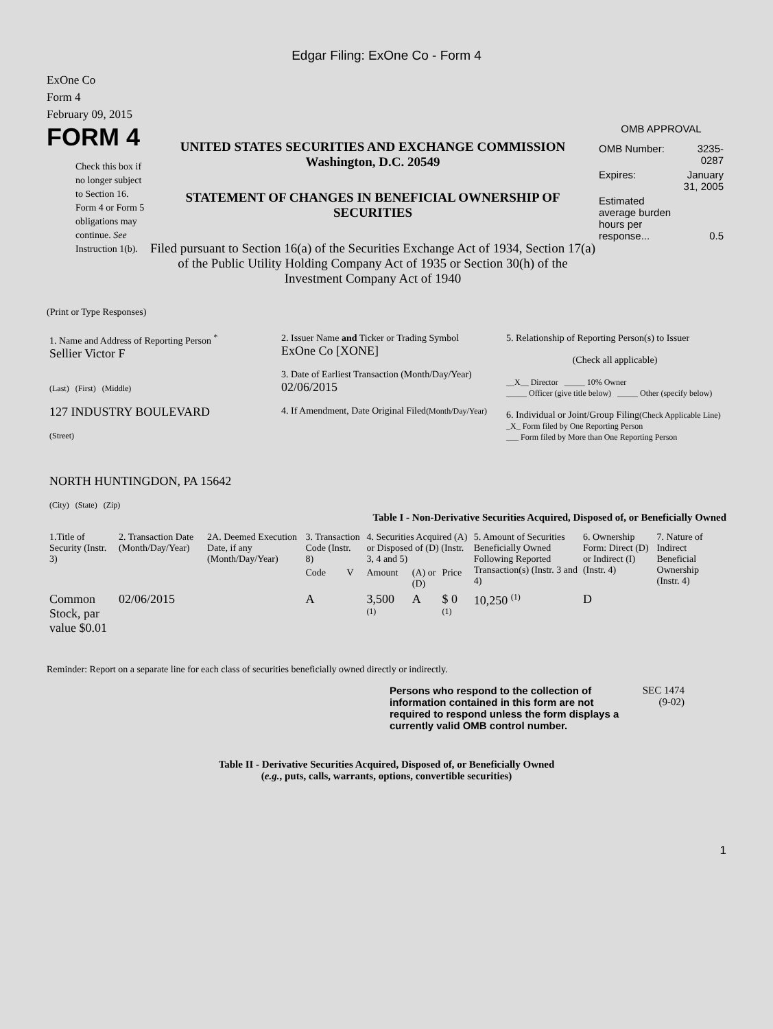Edgar Filing: ExOne Co - Form 4
ExOne Co
Form 4
February 09, 2015
FORM 4
Check this box if no longer subject to Section 16. Form 4 or Form 5 obligations may continue. See Instruction 1(b).
UNITED STATES SECURITIES AND EXCHANGE COMMISSION
Washington, D.C. 20549
STATEMENT OF CHANGES IN BENEFICIAL OWNERSHIP OF SECURITIES
Filed pursuant to Section 16(a) of the Securities Exchange Act of 1934, Section 17(a) of the Public Utility Holding Company Act of 1935 or Section 30(h) of the Investment Company Act of 1940
OMB APPROVAL
| OMB Number: | 3235-0287 |
| Expires: | January 31, 2005 |
| Estimated average burden hours per response... | 0.5 |
(Print or Type Responses)
| 1. Name and Address of Reporting Person <sup>*</sup> Sellier Victor F (Last) (First) (Middle) 127 INDUSTRY BOULEVARD (Street) NORTH HUNTINGDON, PA 15642 (City) (State) (Zip) | 2. Issuer Name and Ticker or Trading Symbol ExOne Co [XONE] 3. Date of Earliest Transaction (Month/Day/Year) 02/06/2015 4. If Amendment, Date Original Filed (Month/Day/Year) | 5. Relationship of Reporting Person(s) to Issuer (Check all applicable) __X__ Director _____ 10% Owner _____ Officer (give title below) _____ Other (specify below) 6. Individual or Joint/Group Filing (Check Applicable Line) _X_ Form filed by One Reporting Person ___ Form filed by More than One Reporting Person |
Table I - Non-Derivative Securities Acquired, Disposed of, or Beneficially Owned
| 1.Title of Security (Instr. 3) | 2. Transaction Date (Month/Day/Year) | 2A. Deemed Execution Date, if any (Month/Day/Year) | 3. Transaction Code (Instr. 8) | | 4. Securities Acquired (A) or Disposed of (D) (Instr. 3, 4 and 5) | | | 5. Amount of Securities Beneficially Owned Following Reported Transaction(s) (Instr. 3 and 4) | 6. Ownership Form: Direct (D) or Indirect (I) (Instr. 4) | 7. Nature of Indirect Beneficial Ownership (Instr. 4) |
| --- | --- | --- | --- | --- | --- | --- | --- | --- | --- | --- |
| | | | Code | V | Amount | (A) or (D) | Price | | | |
| Common Stock, par value $0.01 | 02/06/2015 | | A | | 3,500 <sup>(1)</sup> | A | $ 0 <sup>(1)</sup> | 10,250 <sup>(1)</sup> | D | |
Reminder: Report on a separate line for each class of securities beneficially owned directly or indirectly.
Persons who respond to the collection of information contained in this form are not required to respond unless the form displays a currently valid OMB control number.
SEC 1474
(9-02)
Table II - Derivative Securities Acquired, Disposed of, or Beneficially Owned
(e.g., puts, calls, warrants, options, convertible securities)
1